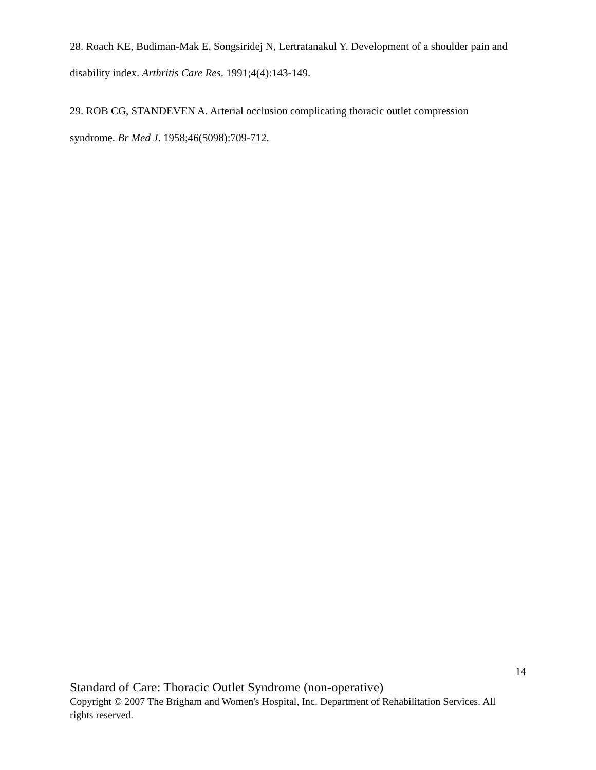28. Roach KE, Budiman-Mak E, Songsiridej N, Lertratanakul Y. Development of a shoulder pain and disability index. Arthritis Care Res. 1991;4(4):143-149.
29. ROB CG, STANDEVEN A. Arterial occlusion complicating thoracic outlet compression syndrome. Br Med J. 1958;46(5098):709-712.
14
Standard of Care: Thoracic Outlet Syndrome (non-operative)
Copyright © 2007 The Brigham and Women's Hospital, Inc. Department of Rehabilitation Services. All rights reserved.